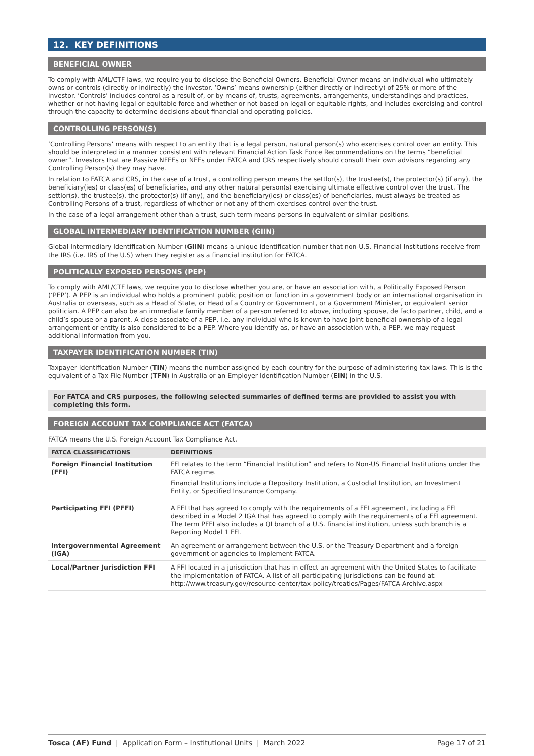12. KEY DEFINITIONS
BENEFICIAL OWNER
To comply with AML/CTF laws, we require you to disclose the Beneficial Owners. Beneficial Owner means an individual who ultimately owns or controls (directly or indirectly) the investor. ‘Owns’ means ownership (either directly or indirectly) of 25% or more of the investor. ‘Controls’ includes control as a result of, or by means of, trusts, agreements, arrangements, understandings and practices, whether or not having legal or equitable force and whether or not based on legal or equitable rights, and includes exercising and control through the capacity to determine decisions about financial and operating policies.
CONTROLLING PERSON(S)
‘Controlling Persons’ means with respect to an entity that is a legal person, natural person(s) who exercises control over an entity. This should be interpreted in a manner consistent with relevant Financial Action Task Force Recommendations on the terms “beneficial owner”. Investors that are Passive NFFEs or NFEs under FATCA and CRS respectively should consult their own advisors regarding any Controlling Person(s) they may have.
In relation to FATCA and CRS, in the case of a trust, a controlling person means the settlor(s), the trustee(s), the protector(s) (if any), the beneficiary(ies) or class(es) of beneficiaries, and any other natural person(s) exercising ultimate effective control over the trust. The settlor(s), the trustee(s), the protector(s) (if any), and the beneficiary(ies) or class(es) of beneficiaries, must always be treated as Controlling Persons of a trust, regardless of whether or not any of them exercises control over the trust.
In the case of a legal arrangement other than a trust, such term means persons in equivalent or similar positions.
GLOBAL INTERMEDIARY IDENTIFICATION NUMBER (GIIN)
Global Intermediary Identification Number (GIIN) means a unique identification number that non-U.S. Financial Institutions receive from the IRS (i.e. IRS of the U.S) when they register as a financial institution for FATCA.
POLITICALLY EXPOSED PERSONS (PEP)
To comply with AML/CTF laws, we require you to disclose whether you are, or have an association with, a Politically Exposed Person (‘PEP’). A PEP is an individual who holds a prominent public position or function in a government body or an international organisation in Australia or overseas, such as a Head of State, or Head of a Country or Government, or a Government Minister, or equivalent senior politician. A PEP can also be an immediate family member of a person referred to above, including spouse, de facto partner, child, and a child’s spouse or a parent. A close associate of a PEP, i.e. any individual who is known to have joint beneficial ownership of a legal arrangement or entity is also considered to be a PEP. Where you identify as, or have an association with, a PEP, we may request additional information from you.
TAXPAYER IDENTIFICATION NUMBER (TIN)
Taxpayer Identification Number (TIN) means the number assigned by each country for the purpose of administering tax laws. This is the equivalent of a Tax File Number (TFN) in Australia or an Employer Identification Number (EIN) in the U.S.
For FATCA and CRS purposes, the following selected summaries of defined terms are provided to assist you with completing this form.
FOREIGN ACCOUNT TAX COMPLIANCE ACT (FATCA)
FATCA means the U.S. Foreign Account Tax Compliance Act.
| FATCA CLASSIFICATIONS | DEFINITIONS |
| --- | --- |
| Foreign Financial Institution (FFI) | FFI relates to the term “Financial Institution” and refers to Non-US Financial Institutions under the FATCA regime. Financial Institutions include a Depository Institution, a Custodial Institution, an Investment Entity, or Specified Insurance Company. |
| Participating FFI (PFFI) | A FFI that has agreed to comply with the requirements of a FFI agreement, including a FFI described in a Model 2 IGA that has agreed to comply with the requirements of a FFI agreement. The term PFFI also includes a QI branch of a U.S. financial institution, unless such branch is a Reporting Model 1 FFI. |
| Intergovernmental Agreement (IGA) | An agreement or arrangement between the U.S. or the Treasury Department and a foreign government or agencies to implement FATCA. |
| Local/Partner Jurisdiction FFI | A FFI located in a jurisdiction that has in effect an agreement with the United States to facilitate the implementation of FATCA. A list of all participating jurisdictions can be found at: http://www.treasury.gov/resource-center/tax-policy/treaties/Pages/FATCA-Archive.aspx |
Tosca (AF) Fund | Application Form – Institutional Units | March 2022 Page 17 of 21